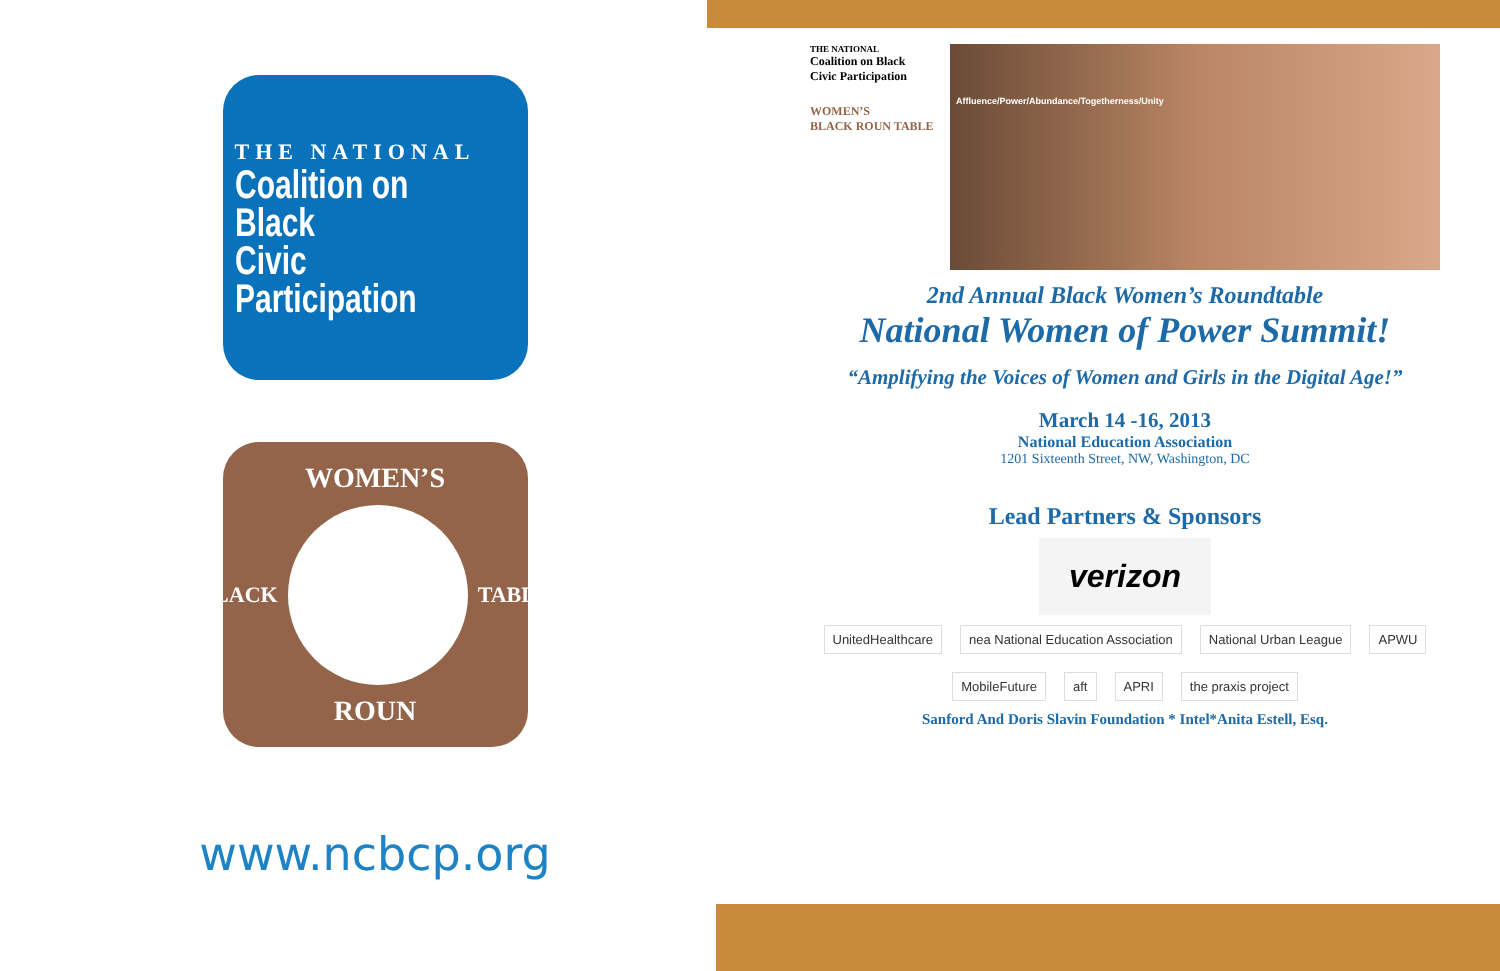THE NATIONAL
Coalition on Black
Civic Participation
WOMEN’S
BLACK TABLE
ROUN
www.ncbcp.org
THE NATIONAL
Coalition on Black
Civic Participation
WOMEN’S
BLACK ROUN TABLE
Affluence/Power/Abundance/Togetherness/Unity
2nd Annual Black Women’s Roundtable
National Women of Power Summit!
“Amplifying the Voices of Women and Girls in the Digital Age!”
March 14 -16, 2013
National Education Association
1201 Sixteenth Street, NW, Washington, DC
Lead Partners & Sponsors
verizon
UnitedHealthcare nea National Education Association National Urban League APWU MobileFuture aft APRI the praxis project
Sanford And Doris Slavin Foundation * Intel*Anita Estell, Esq.